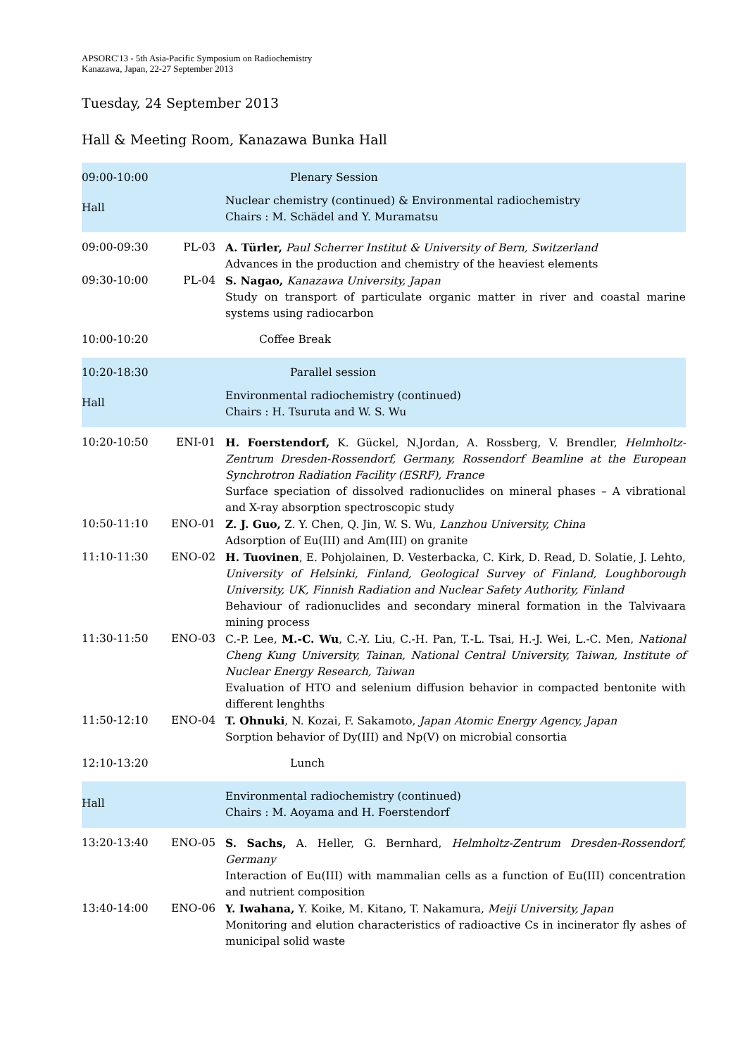APSORC'13 - 5th Asia-Pacific Symposium on Radiochemistry
Kanazawa, Japan, 22-27 September 2013
Tuesday, 24 September 2013
Hall & Meeting Room, Kanazawa Bunka Hall
| 09:00-10:00 | | Plenary Session |
| Hall | | Nuclear chemistry (continued) & Environmental radiochemistry Chairs : M. Schädel and Y. Muramatsu |
| 09:00-09:30 | PL-03 | A. Türler, Paul Scherrer Institut & University of Bern, Switzerland Advances in the production and chemistry of the heaviest elements |
| 09:30-10:00 | PL-04 | S. Nagao, Kanazawa University, Japan Study on transport of particulate organic matter in river and coastal marine systems using radiocarbon |
| 10:00-10:20 | | Coffee Break |
| 10:20-18:30 | | Parallel session |
| Hall | | Environmental radiochemistry (continued) Chairs : H. Tsuruta and W. S. Wu |
| 10:20-10:50 | ENI-01 | H. Foerstendorf, K. Gückel, N.Jordan, A. Rossberg, V. Brendler, Helmholtz-Zentrum Dresden-Rossendorf, Germany, Rossendorf Beamline at the European Synchrotron Radiation Facility (ESRF), France Surface speciation of dissolved radionuclides on mineral phases – A vibrational and X-ray absorption spectroscopic study |
| 10:50-11:10 | ENO-01 | Z. J. Guo, Z. Y. Chen, Q. Jin, W. S. Wu, Lanzhou University, China Adsorption of Eu(III) and Am(III) on granite |
| 11:10-11:30 | ENO-02 | H. Tuovinen , E. Pohjolainen, D. Vesterbacka, C. Kirk, D. Read, D. Solatie, J. Lehto, University of Helsinki, Finland, Geological Survey of Finland, Loughborough University, UK, Finnish Radiation and Nuclear Safety Authority, Finland Behaviour of radionuclides and secondary mineral formation in the Talvivaara mining process |
| 11:30-11:50 | ENO-03 | C.-P. Lee, M.-C. Wu , C.-Y. Liu, C.-H. Pan, T.-L. Tsai, H.-J. Wei, L.-C. Men, National Cheng Kung University, Tainan, National Central University, Taiwan, Institute of Nuclear Energy Research, Taiwan Evaluation of HTO and selenium diffusion behavior in compacted bentonite with different lenghths |
| 11:50-12:10 | ENO-04 | T. Ohnuki , N. Kozai, F. Sakamoto, Japan Atomic Energy Agency, Japan Sorption behavior of Dy(III) and Np(V) on microbial consortia |
| 12:10-13:20 | | Lunch |
| Hall | | Environmental radiochemistry (continued) Chairs : M. Aoyama and H. Foerstendorf |
| 13:20-13:40 | ENO-05 | S. Sachs, A. Heller, G. Bernhard, Helmholtz-Zentrum Dresden-Rossendorf, Germany Interaction of Eu(III) with mammalian cells as a function of Eu(III) concentration and nutrient composition |
| 13:40-14:00 | ENO-06 | Y. Iwahana, Y. Koike, M. Kitano, T. Nakamura, Meiji University, Japan Monitoring and elution characteristics of radioactive Cs in incinerator fly ashes of municipal solid waste |